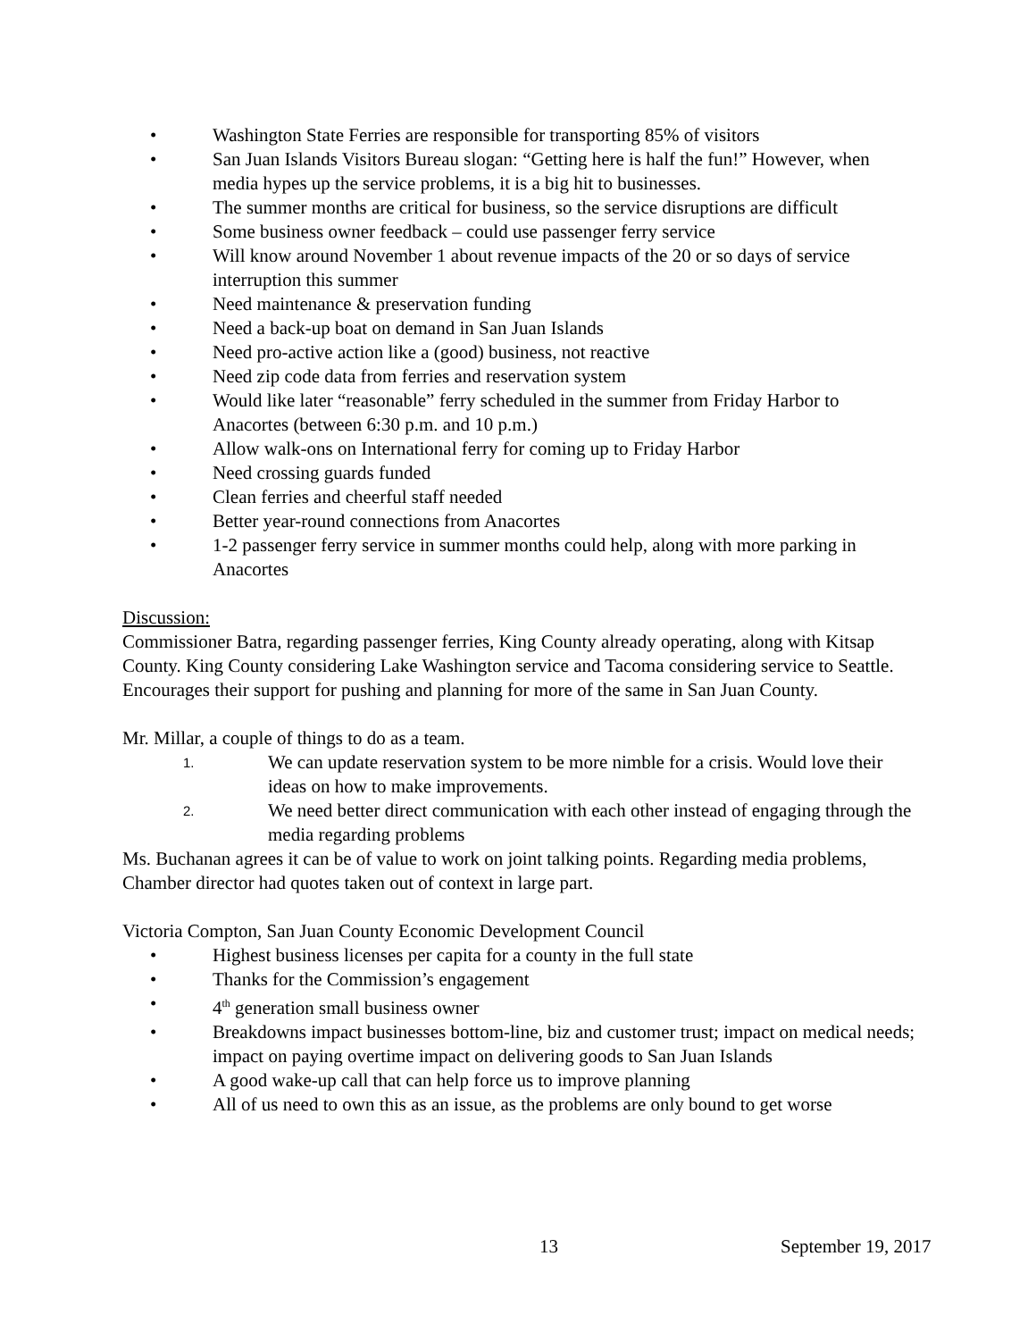• Washington State Ferries are responsible for transporting 85% of visitors
• San Juan Islands Visitors Bureau slogan: “Getting here is half the fun!” However, when media hypes up the service problems, it is a big hit to businesses.
• The summer months are critical for business, so the service disruptions are difficult
• Some business owner feedback – could use passenger ferry service
• Will know around November 1 about revenue impacts of the 20 or so days of service interruption this summer
• Need maintenance & preservation funding
• Need a back-up boat on demand in San Juan Islands
• Need pro-active action like a (good) business, not reactive
• Need zip code data from ferries and reservation system
• Would like later “reasonable” ferry scheduled in the summer from Friday Harbor to Anacortes (between 6:30 p.m. and 10 p.m.)
• Allow walk-ons on International ferry for coming up to Friday Harbor
• Need crossing guards funded
• Clean ferries and cheerful staff needed
• Better year-round connections from Anacortes
• 1-2 passenger ferry service in summer months could help, along with more parking in Anacortes
Discussion:
Commissioner Batra, regarding passenger ferries, King County already operating, along with Kitsap County. King County considering Lake Washington service and Tacoma considering service to Seattle. Encourages their support for pushing and planning for more of the same in San Juan County.
Mr. Millar, a couple of things to do as a team.
1. We can update reservation system to be more nimble for a crisis. Would love their ideas on how to make improvements.
2. We need better direct communication with each other instead of engaging through the media regarding problems
Ms. Buchanan agrees it can be of value to work on joint talking points. Regarding media problems, Chamber director had quotes taken out of context in large part.
Victoria Compton, San Juan County Economic Development Council
• Highest business licenses per capita for a county in the full state
• Thanks for the Commission’s engagement
• 4<sup>th</sup> generation small business owner
• Breakdowns impact businesses bottom-line, biz and customer trust; impact on medical needs; impact on paying overtime impact on delivering goods to San Juan Islands
• A good wake-up call that can help force us to improve planning
• All of us need to own this as an issue, as the problems are only bound to get worse
13 September 19, 2017